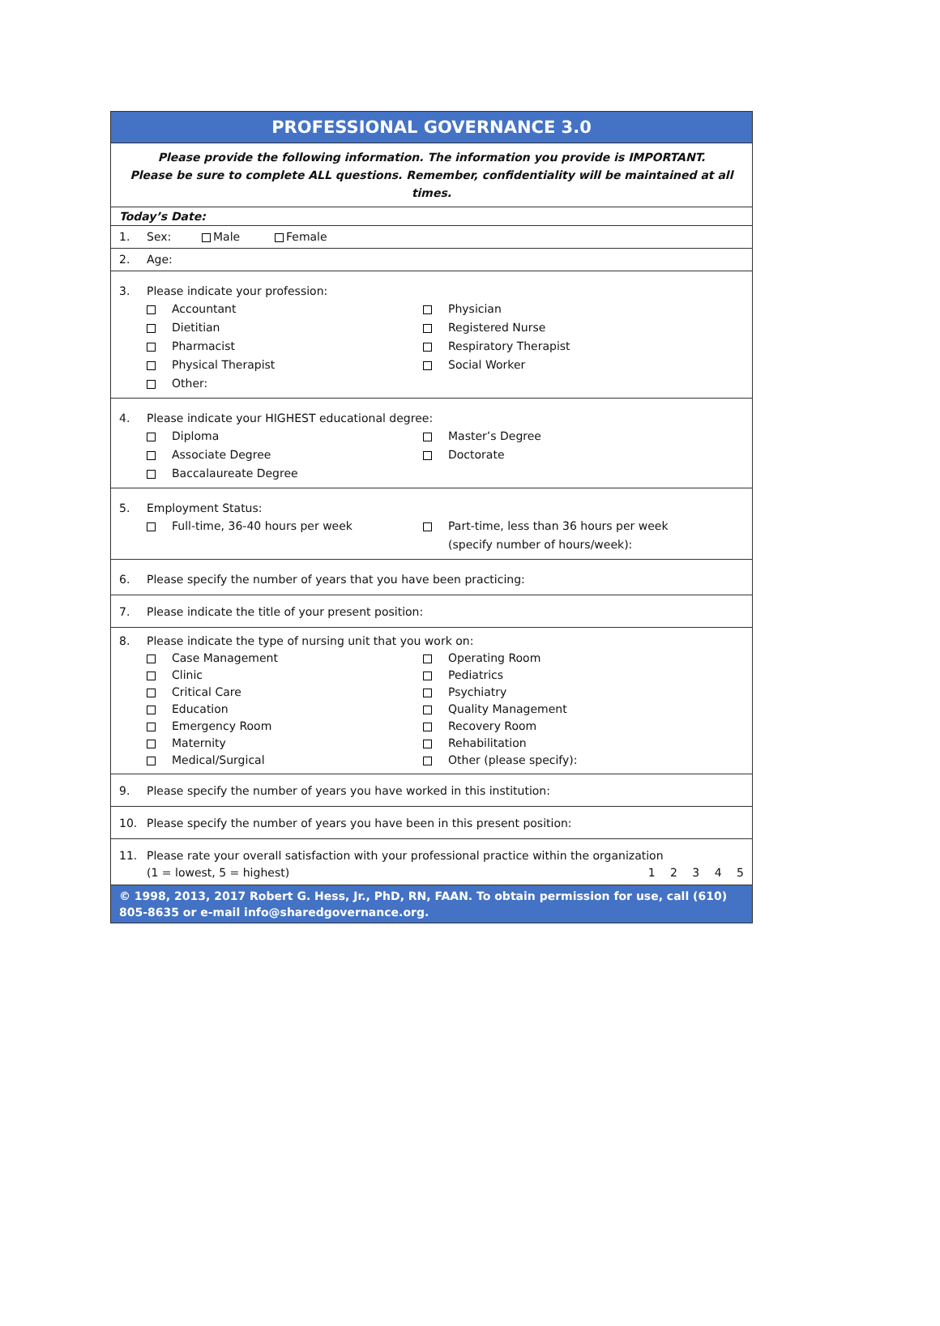PROFESSIONAL GOVERNANCE 3.0
Please provide the following information. The information you provide is IMPORTANT.
Please be sure to complete ALL questions. Remember, confidentiality will be maintained at all times.
Today’s Date:
1. Sex: Male Female
2. Age:
3. Please indicate your profession:
Accountant
Physician
Dietitian
Registered Nurse
Pharmacist
Respiratory Therapist
Physical Therapist
Social Worker
Other:
4. Please indicate your HIGHEST educational degree:
Diploma
Master’s Degree
Associate Degree
Doctorate
Baccalaureate Degree
5. Employment Status:
Full-time, 36-40 hours per week
Part-time, less than 36 hours per week
(specify number of hours/week):
6. Please specify the number of years that you have been practicing:
7. Please indicate the title of your present position:
8. Please indicate the type of nursing unit that you work on:
Case Management
Operating Room
Clinic
Pediatrics
Critical Care
Psychiatry
Education
Quality Management
Emergency Room
Recovery Room
Maternity
Rehabilitation
Medical/Surgical
Other (please specify):
9. Please specify the number of years you have worked in this institution:
10. Please specify the number of years you have been in this present position:
11. Please rate your overall satisfaction with your professional practice within the organization
(1 = lowest, 5 = highest) 1 2 3 4 5
© 1998, 2013, 2017 Robert G. Hess, Jr., PhD, RN, FAAN. To obtain permission for use, call (610) 805-8635 or e-mail info@sharedgovernance.org.